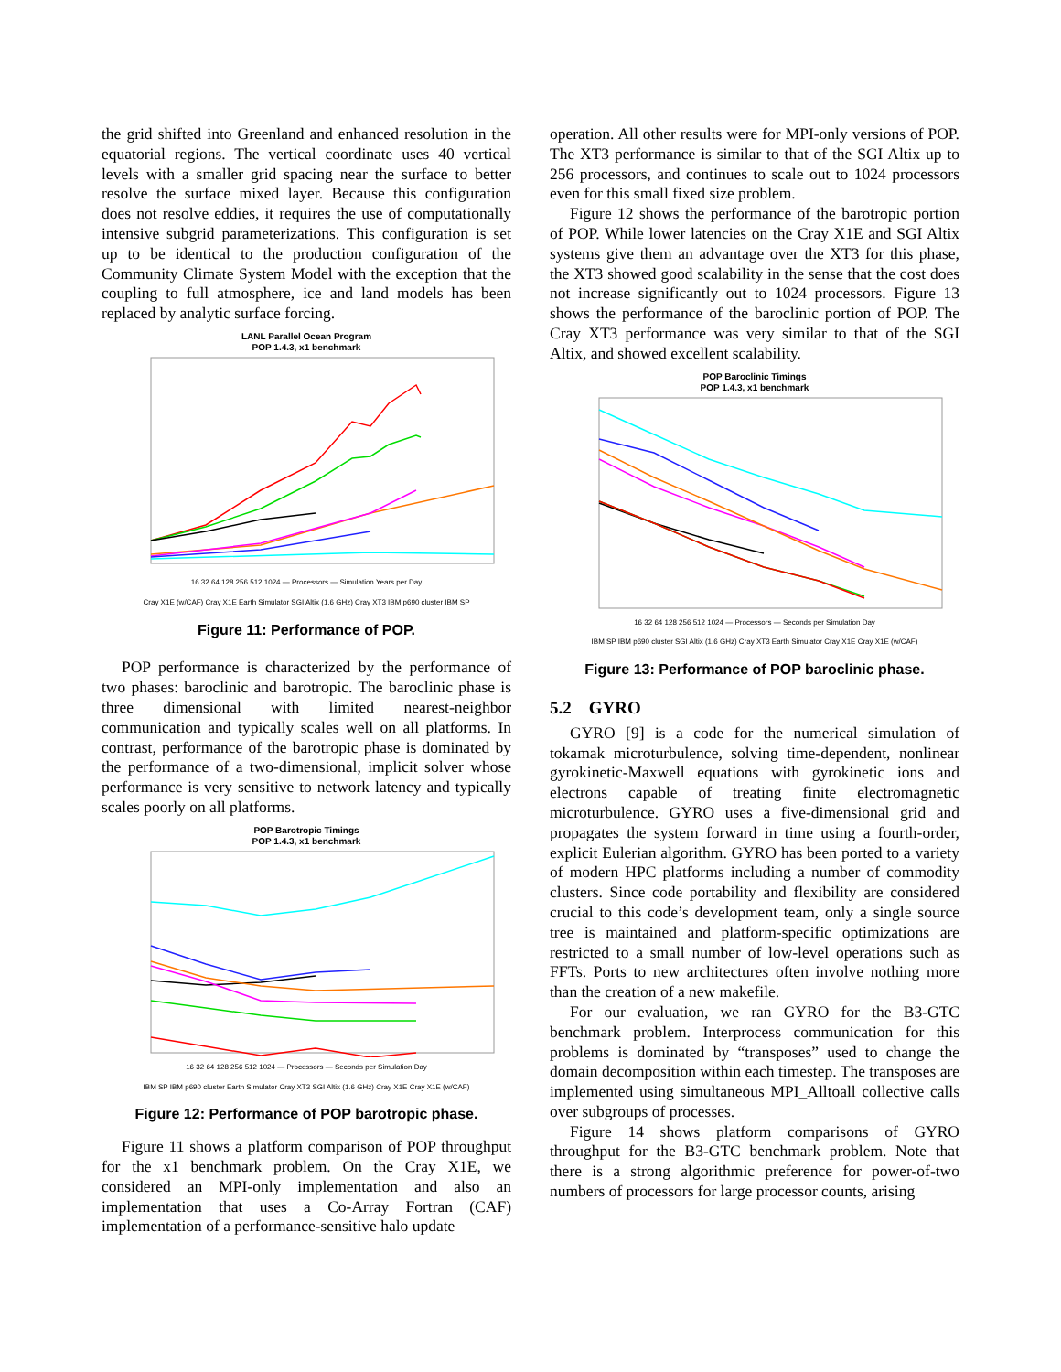the grid shifted into Greenland and enhanced resolution in the equatorial regions. The vertical coordinate uses 40 vertical levels with a smaller grid spacing near the surface to better resolve the surface mixed layer. Because this configuration does not resolve eddies, it requires the use of computationally intensive subgrid parameterizations. This configuration is set up to be identical to the production configuration of the Community Climate System Model with the exception that the coupling to full atmosphere, ice and land models has been replaced by analytic surface forcing.
LANL Parallel Ocean Program
POP 1.4.3, x1 benchmark
16 32 64 128 256 512 1024 — Processors — Simulation Years per Day
Cray X1E (w/CAF) Cray X1E Earth Simulator SGI Altix (1.6 GHz) Cray XT3 IBM p690 cluster IBM SP
Figure 11: Performance of POP.
POP performance is characterized by the performance of two phases: baroclinic and barotropic. The baroclinic phase is three dimensional with limited nearest-neighbor communication and typically scales well on all platforms. In contrast, performance of the barotropic phase is dominated by the performance of a two-dimensional, implicit solver whose performance is very sensitive to network latency and typically scales poorly on all platforms.
POP Barotropic Timings
POP 1.4.3, x1 benchmark
16 32 64 128 256 512 1024 — Processors — Seconds per Simulation Day
IBM SP IBM p690 cluster Earth Simulator Cray XT3 SGI Altix (1.6 GHz) Cray X1E Cray X1E (w/CAF)
Figure 12: Performance of POP barotropic phase.
Figure 11 shows a platform comparison of POP throughput for the x1 benchmark problem. On the Cray X1E, we considered an MPI-only implementation and also an implementation that uses a Co-Array Fortran (CAF) implementation of a performance-sensitive halo update
operation. All other results were for MPI-only versions of POP. The XT3 performance is similar to that of the SGI Altix up to 256 processors, and continues to scale out to 1024 processors even for this small fixed size problem.
Figure 12 shows the performance of the barotropic portion of POP. While lower latencies on the Cray X1E and SGI Altix systems give them an advantage over the XT3 for this phase, the XT3 showed good scalability in the sense that the cost does not increase significantly out to 1024 processors. Figure 13 shows the performance of the baroclinic portion of POP. The Cray XT3 performance was very similar to that of the SGI Altix, and showed excellent scalability.
POP Baroclinic Timings
POP 1.4.3, x1 benchmark
16 32 64 128 256 512 1024 — Processors — Seconds per Simulation Day
IBM SP IBM p690 cluster SGI Altix (1.6 GHz) Cray XT3 Earth Simulator Cray X1E Cray X1E (w/CAF)
Figure 13: Performance of POP baroclinic phase.
5.2 GYRO
GYRO [9] is a code for the numerical simulation of tokamak microturbulence, solving time-dependent, nonlinear gyrokinetic-Maxwell equations with gyrokinetic ions and electrons capable of treating finite electromagnetic microturbulence. GYRO uses a five-dimensional grid and propagates the system forward in time using a fourth-order, explicit Eulerian algorithm. GYRO has been ported to a variety of modern HPC platforms including a number of commodity clusters. Since code portability and flexibility are considered crucial to this code’s development team, only a single source tree is maintained and platform-specific optimizations are restricted to a small number of low-level operations such as FFTs. Ports to new architectures often involve nothing more than the creation of a new makefile.
For our evaluation, we ran GYRO for the B3-GTC benchmark problem. Interprocess communication for this problems is dominated by “transposes” used to change the domain decomposition within each timestep. The transposes are implemented using simultaneous MPI_Alltoall collective calls over subgroups of processes.
Figure 14 shows platform comparisons of GYRO throughput for the B3-GTC benchmark problem. Note that there is a strong algorithmic preference for power-of-two numbers of processors for large processor counts, arising